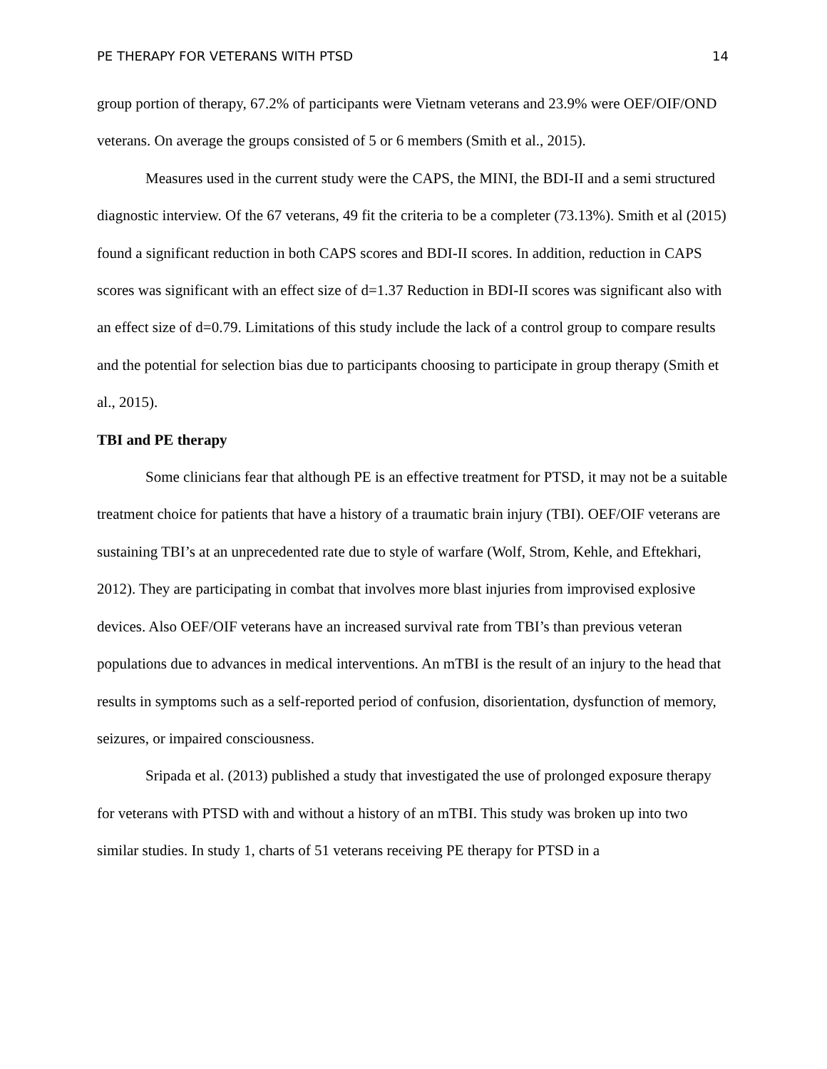PE THERAPY FOR VETERANS WITH PTSD 14
group portion of therapy, 67.2% of participants were Vietnam veterans and 23.9% were OEF/OIF/OND veterans. On average the groups consisted of 5 or 6 members (Smith et al., 2015).
Measures used in the current study were the CAPS, the MINI, the BDI-II and a semi structured diagnostic interview. Of the 67 veterans, 49 fit the criteria to be a completer (73.13%). Smith et al (2015) found a significant reduction in both CAPS scores and BDI-II scores. In addition, reduction in CAPS scores was significant with an effect size of d=1.37 Reduction in BDI-II scores was significant also with an effect size of d=0.79. Limitations of this study include the lack of a control group to compare results and the potential for selection bias due to participants choosing to participate in group therapy (Smith et al., 2015).
TBI and PE therapy
Some clinicians fear that although PE is an effective treatment for PTSD, it may not be a suitable treatment choice for patients that have a history of a traumatic brain injury (TBI). OEF/OIF veterans are sustaining TBI’s at an unprecedented rate due to style of warfare (Wolf, Strom, Kehle, and Eftekhari, 2012). They are participating in combat that involves more blast injuries from improvised explosive devices. Also OEF/OIF veterans have an increased survival rate from TBI’s than previous veteran populations due to advances in medical interventions. An mTBI is the result of an injury to the head that results in symptoms such as a self-reported period of confusion, disorientation, dysfunction of memory, seizures, or impaired consciousness.
Sripada et al. (2013) published a study that investigated the use of prolonged exposure therapy for veterans with PTSD with and without a history of an mTBI. This study was broken up into two similar studies. In study 1, charts of 51 veterans receiving PE therapy for PTSD in a